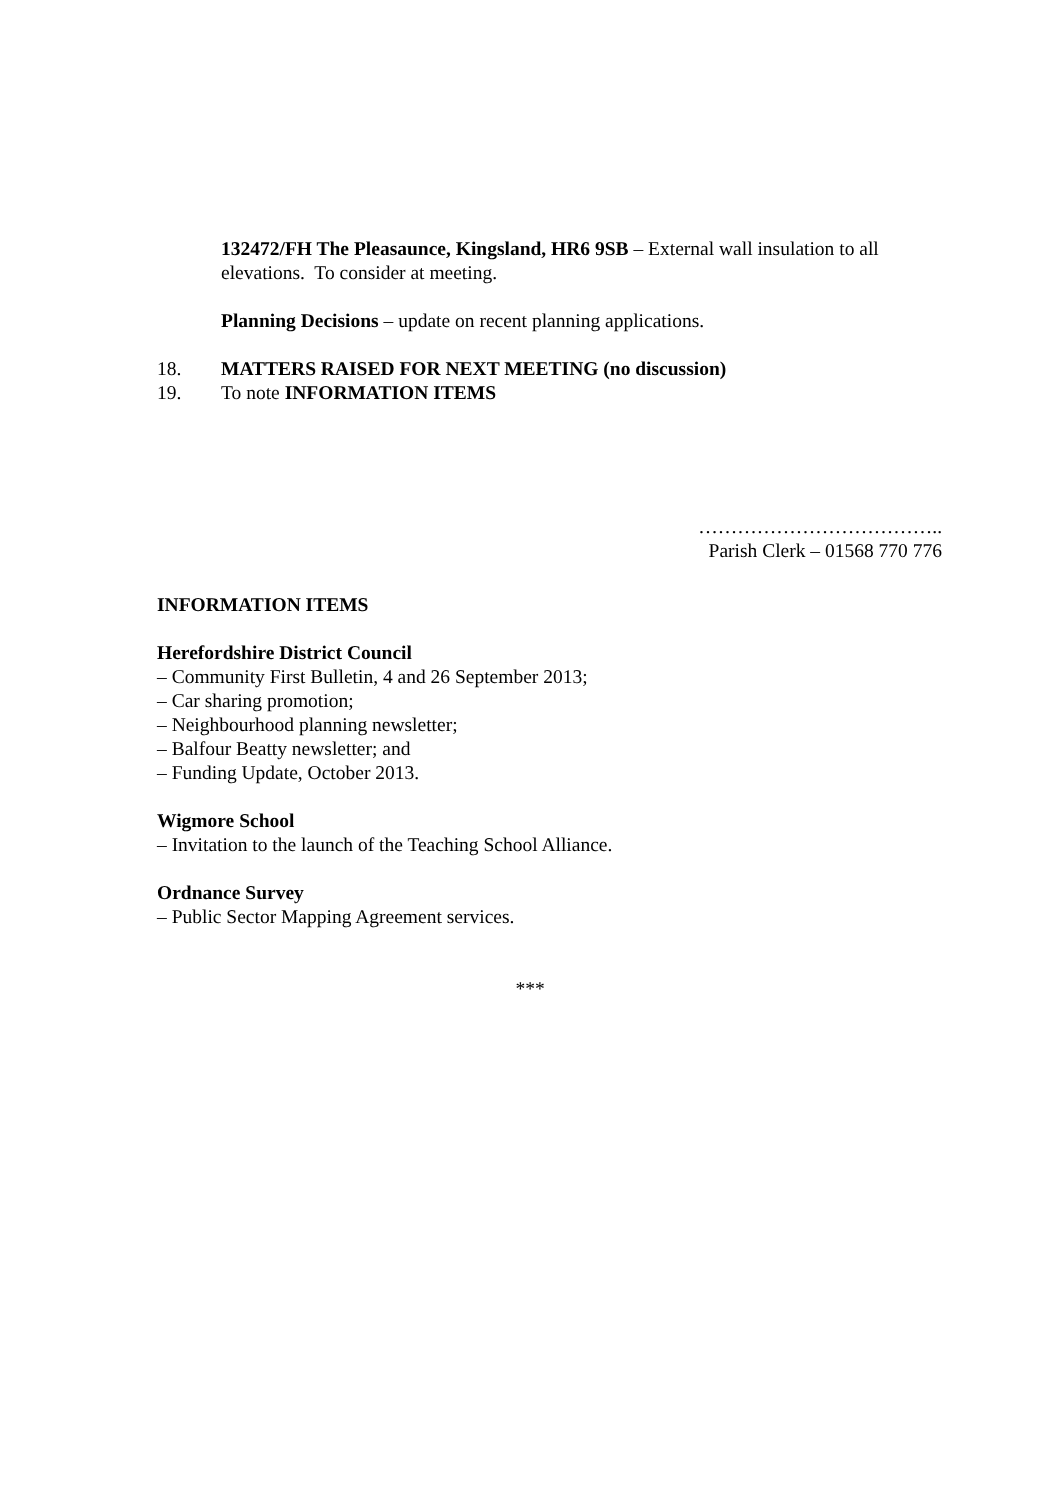132472/FH The Pleasaunce, Kingsland, HR6 9SB – External wall insulation to all elevations. To consider at meeting.
Planning Decisions – update on recent planning applications.
18. MATTERS RAISED FOR NEXT MEETING (no discussion)
19. To note INFORMATION ITEMS
………………………………..
Parish Clerk – 01568 770 776
INFORMATION ITEMS
Herefordshire District Council
– Community First Bulletin, 4 and 26 September 2013;
– Car sharing promotion;
– Neighbourhood planning newsletter;
– Balfour Beatty newsletter; and
– Funding Update, October 2013.
Wigmore School
– Invitation to the launch of the Teaching School Alliance.
Ordnance Survey
– Public Sector Mapping Agreement services.
***